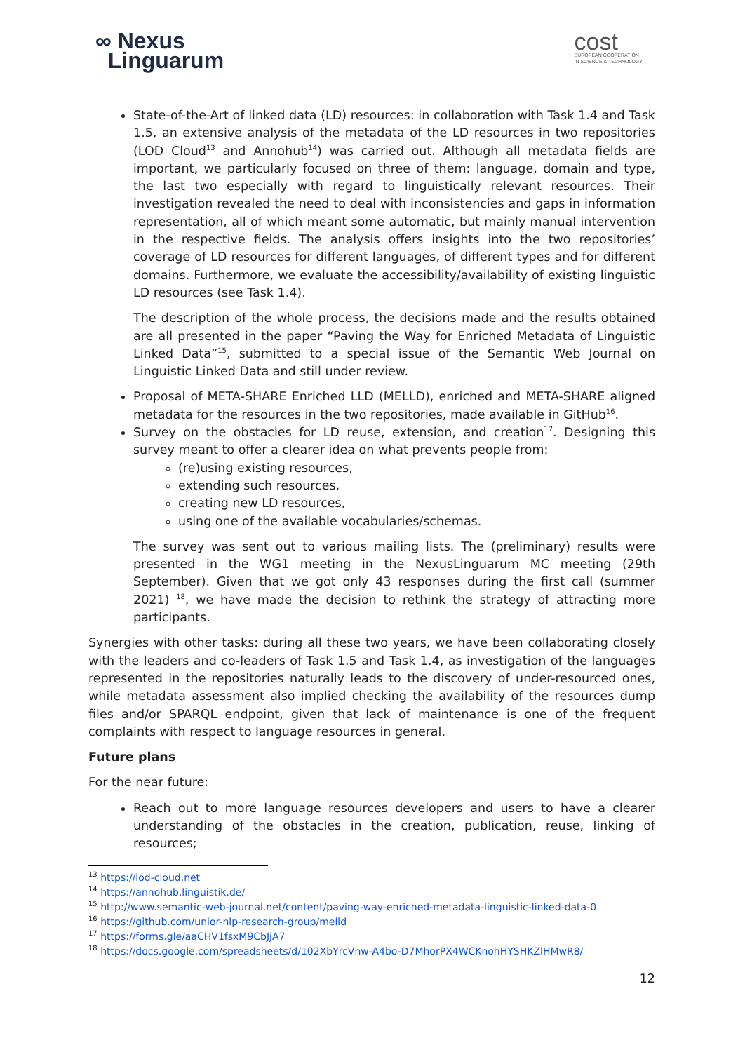∞ Nexus
Linguarum
cost
EUROPEAN COOPERATION
IN SCIENCE & TECHNOLOGY
State-of-the-Art of linked data (LD) resources: in collaboration with Task 1.4 and Task 1.5, an extensive analysis of the metadata of the LD resources in two repositories (LOD Cloud<sup>13</sup> and Annohub<sup>14</sup>) was carried out. Although all metadata fields are important, we particularly focused on three of them: language, domain and type, the last two especially with regard to linguistically relevant resources. Their investigation revealed the need to deal with inconsistencies and gaps in information representation, all of which meant some automatic, but mainly manual intervention in the respective fields. The analysis offers insights into the two repositories’ coverage of LD resources for different languages, of different types and for different domains. Furthermore, we evaluate the accessibility/availability of existing linguistic LD resources (see Task 1.4).
The description of the whole process, the decisions made and the results obtained are all presented in the paper “Paving the Way for Enriched Metadata of Linguistic Linked Data”<sup>15</sup>, submitted to a special issue of the Semantic Web Journal on Linguistic Linked Data and still under review.
Proposal of META-SHARE Enriched LLD (MELLD), enriched and META-SHARE aligned metadata for the resources in the two repositories, made available in GitHub<sup>16</sup>.
Survey on the obstacles for LD reuse, extension, and creation<sup>17</sup>. Designing this survey meant to offer a clearer idea on what prevents people from:
(re)using existing resources,
extending such resources,
creating new LD resources,
using one of the available vocabularies/schemas.
The survey was sent out to various mailing lists. The (preliminary) results were presented in the WG1 meeting in the NexusLinguarum MC meeting (29th September). Given that we got only 43 responses during the first call (summer 2021) <sup>18</sup>, we have made the decision to rethink the strategy of attracting more participants.
Synergies with other tasks: during all these two years, we have been collaborating closely with the leaders and co-leaders of Task 1.5 and Task 1.4, as investigation of the languages represented in the repositories naturally leads to the discovery of under-resourced ones, while metadata assessment also implied checking the availability of the resources dump files and/or SPARQL endpoint, given that lack of maintenance is one of the frequent complaints with respect to language resources in general.
Future plans
For the near future:
Reach out to more language resources developers and users to have a clearer understanding of the obstacles in the creation, publication, reuse, linking of resources;
<sup>13</sup> https://lod-cloud.net
<sup>14</sup> https://annohub.linguistik.de/
<sup>15</sup> http://www.semantic-web-journal.net/content/paving-way-enriched-metadata-linguistic-linked-data-0
<sup>16</sup> https://github.com/unior-nlp-research-group/melld
<sup>17</sup> https://forms.gle/aaCHV1fsxM9CbJjA7
<sup>18</sup> https://docs.google.com/spreadsheets/d/102XbYrcVnw-A4bo-D7MhorPX4WCKnohHYSHKZlHMwR8/
12